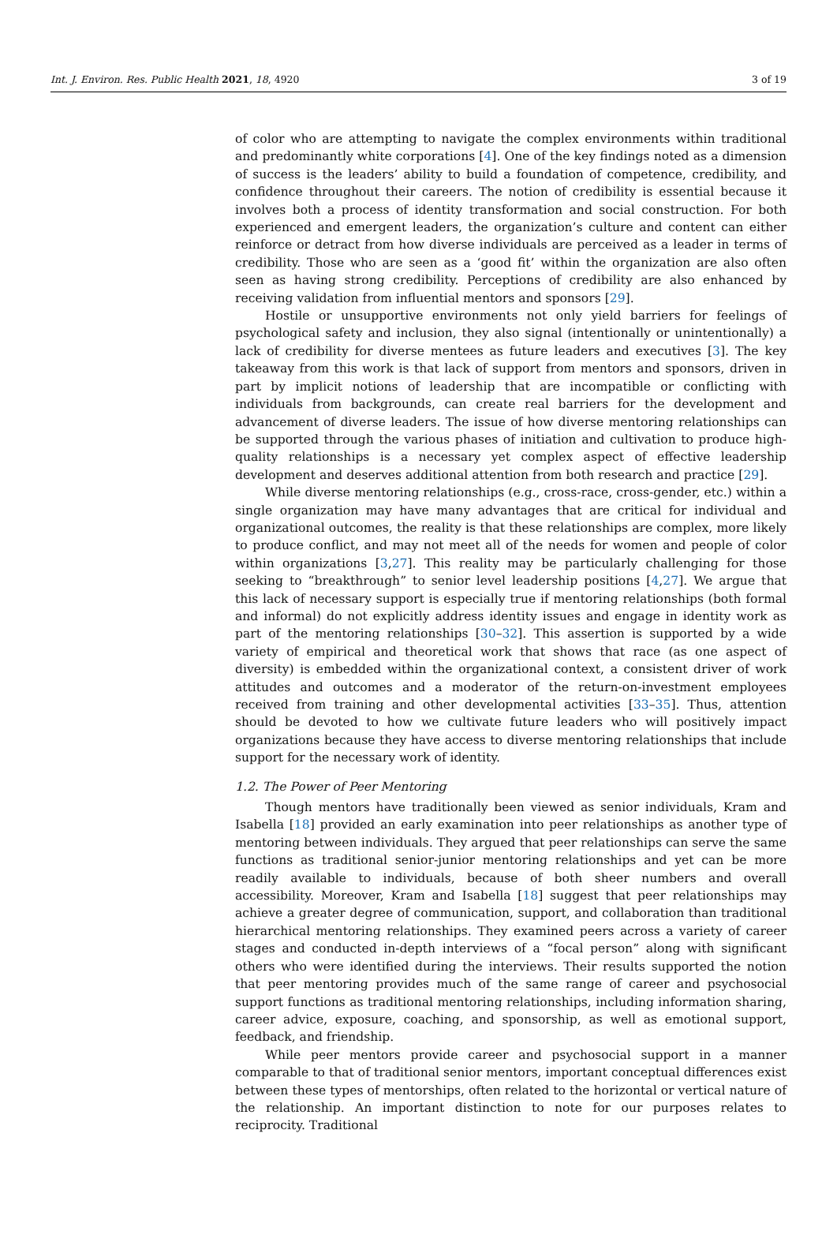Int. J. Environ. Res. Public Health 2021, 18, 4920 3 of 19
of color who are attempting to navigate the complex environments within traditional and predominantly white corporations [4]. One of the key findings noted as a dimension of success is the leaders’ ability to build a foundation of competence, credibility, and confidence throughout their careers. The notion of credibility is essential because it involves both a process of identity transformation and social construction. For both experienced and emergent leaders, the organization’s culture and content can either reinforce or detract from how diverse individuals are perceived as a leader in terms of credibility. Those who are seen as a ‘good fit’ within the organization are also often seen as having strong credibility. Perceptions of credibility are also enhanced by receiving validation from influential mentors and sponsors [29].
Hostile or unsupportive environments not only yield barriers for feelings of psychological safety and inclusion, they also signal (intentionally or unintentionally) a lack of credibility for diverse mentees as future leaders and executives [3]. The key takeaway from this work is that lack of support from mentors and sponsors, driven in part by implicit notions of leadership that are incompatible or conflicting with individuals from backgrounds, can create real barriers for the development and advancement of diverse leaders. The issue of how diverse mentoring relationships can be supported through the various phases of initiation and cultivation to produce high-quality relationships is a necessary yet complex aspect of effective leadership development and deserves additional attention from both research and practice [29].
While diverse mentoring relationships (e.g., cross-race, cross-gender, etc.) within a single organization may have many advantages that are critical for individual and organizational outcomes, the reality is that these relationships are complex, more likely to produce conflict, and may not meet all of the needs for women and people of color within organizations [3,27]. This reality may be particularly challenging for those seeking to “breakthrough” to senior level leadership positions [4,27]. We argue that this lack of necessary support is especially true if mentoring relationships (both formal and informal) do not explicitly address identity issues and engage in identity work as part of the mentoring relationships [30–32]. This assertion is supported by a wide variety of empirical and theoretical work that shows that race (as one aspect of diversity) is embedded within the organizational context, a consistent driver of work attitudes and outcomes and a moderator of the return-on-investment employees received from training and other developmental activities [33–35]. Thus, attention should be devoted to how we cultivate future leaders who will positively impact organizations because they have access to diverse mentoring relationships that include support for the necessary work of identity.
1.2. The Power of Peer Mentoring
Though mentors have traditionally been viewed as senior individuals, Kram and Isabella [18] provided an early examination into peer relationships as another type of mentoring between individuals. They argued that peer relationships can serve the same functions as traditional senior-junior mentoring relationships and yet can be more readily available to individuals, because of both sheer numbers and overall accessibility. Moreover, Kram and Isabella [18] suggest that peer relationships may achieve a greater degree of communication, support, and collaboration than traditional hierarchical mentoring relationships. They examined peers across a variety of career stages and conducted in-depth interviews of a “focal person” along with significant others who were identified during the interviews. Their results supported the notion that peer mentoring provides much of the same range of career and psychosocial support functions as traditional mentoring relationships, including information sharing, career advice, exposure, coaching, and sponsorship, as well as emotional support, feedback, and friendship.
While peer mentors provide career and psychosocial support in a manner comparable to that of traditional senior mentors, important conceptual differences exist between these types of mentorships, often related to the horizontal or vertical nature of the relationship. An important distinction to note for our purposes relates to reciprocity. Traditional